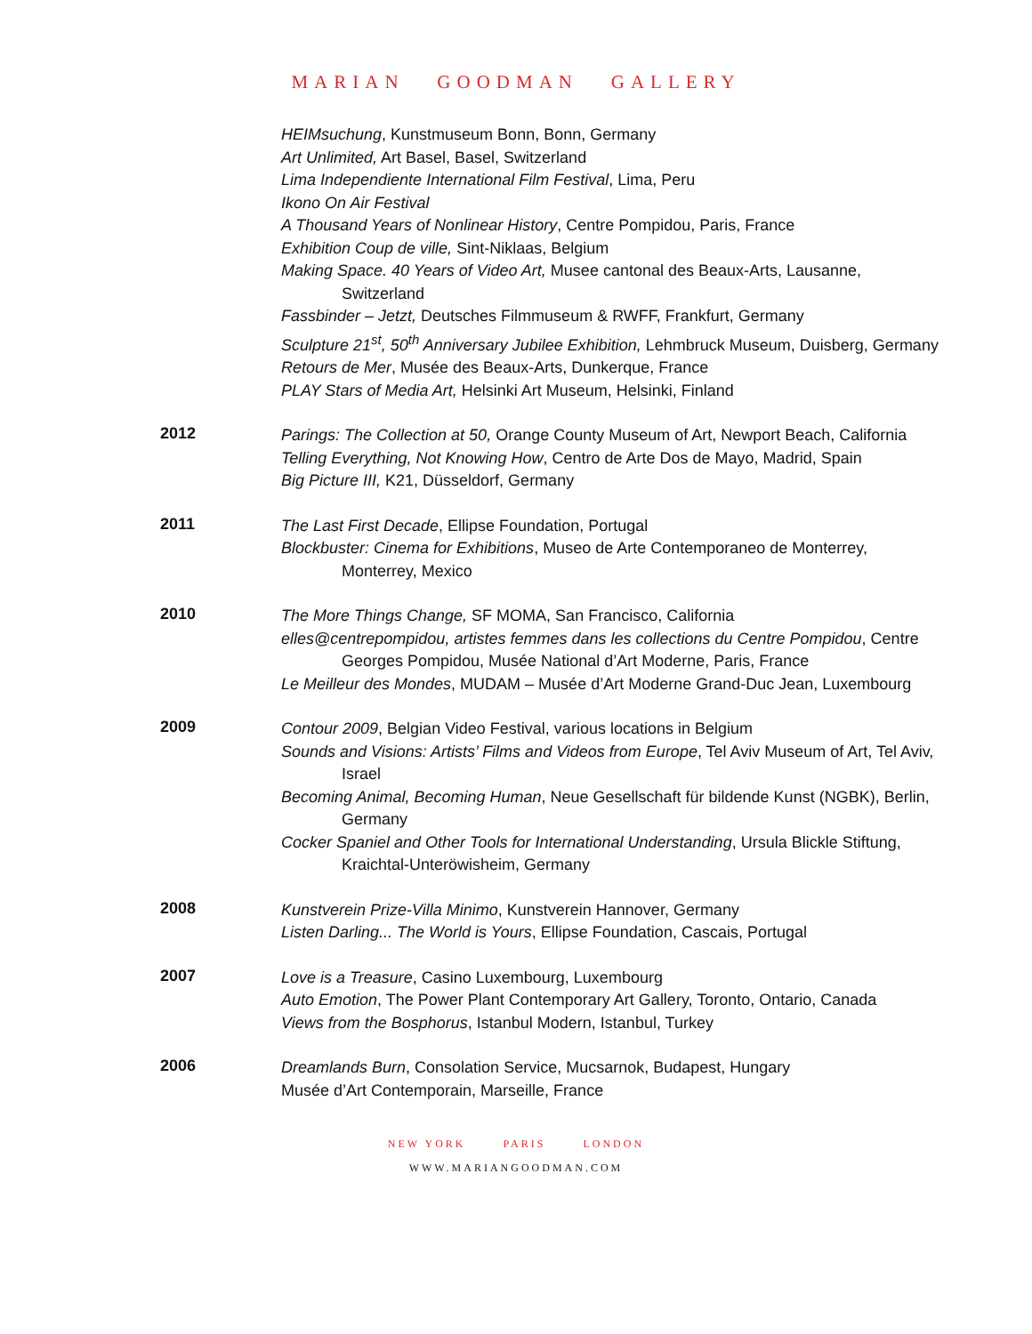MARIAN GOODMAN GALLERY
HEIMsuchung, Kunstmuseum Bonn, Bonn, Germany
Art Unlimited, Art Basel, Basel, Switzerland
Lima Independiente International Film Festival, Lima, Peru
Ikono On Air Festival
A Thousand Years of Nonlinear History, Centre Pompidou, Paris, France
Exhibition Coup de ville, Sint-Niklaas, Belgium
Making Space. 40 Years of Video Art, Musee cantonal des Beaux-Arts, Lausanne, Switzerland
Fassbinder – Jetzt, Deutsches Filmmuseum & RWFF, Frankfurt, Germany
Sculpture 21<sup>st</sup>, 50<sup>th</sup> Anniversary Jubilee Exhibition, Lehmbruck Museum, Duisberg, Germany
Retours de Mer, Musée des Beaux-Arts, Dunkerque, France
PLAY Stars of Media Art, Helsinki Art Museum, Helsinki, Finland
2012
Parings: The Collection at 50, Orange County Museum of Art, Newport Beach, California
Telling Everything, Not Knowing How, Centro de Arte Dos de Mayo, Madrid, Spain
Big Picture III, K21, Düsseldorf, Germany
2011
The Last First Decade, Ellipse Foundation, Portugal
Blockbuster: Cinema for Exhibitions, Museo de Arte Contemporaneo de Monterrey, Monterrey, Mexico
2010
The More Things Change, SF MOMA, San Francisco, California
elles@centrepompidou, artistes femmes dans les collections du Centre Pompidou, Centre Georges Pompidou, Musée National d’Art Moderne, Paris, France
Le Meilleur des Mondes, MUDAM – Musée d’Art Moderne Grand-Duc Jean, Luxembourg
2009
Contour 2009, Belgian Video Festival, various locations in Belgium
Sounds and Visions: Artists’ Films and Videos from Europe, Tel Aviv Museum of Art, Tel Aviv, Israel
Becoming Animal, Becoming Human, Neue Gesellschaft für bildende Kunst (NGBK), Berlin, Germany
Cocker Spaniel and Other Tools for International Understanding, Ursula Blickle Stiftung, Kraichtal-Unteröwisheim, Germany
2008
Kunstverein Prize-Villa Minimo, Kunstverein Hannover, Germany
Listen Darling... The World is Yours, Ellipse Foundation, Cascais, Portugal
2007
Love is a Treasure, Casino Luxembourg, Luxembourg
Auto Emotion, The Power Plant Contemporary Art Gallery, Toronto, Ontario, Canada
Views from the Bosphorus, Istanbul Modern, Istanbul, Turkey
2006
Dreamlands Burn, Consolation Service, Mucsarnok, Budapest, Hungary
Musée d’Art Contemporain, Marseille, France
NEW YORK PARIS LONDON
WWW.MARIANGOODMAN.COM